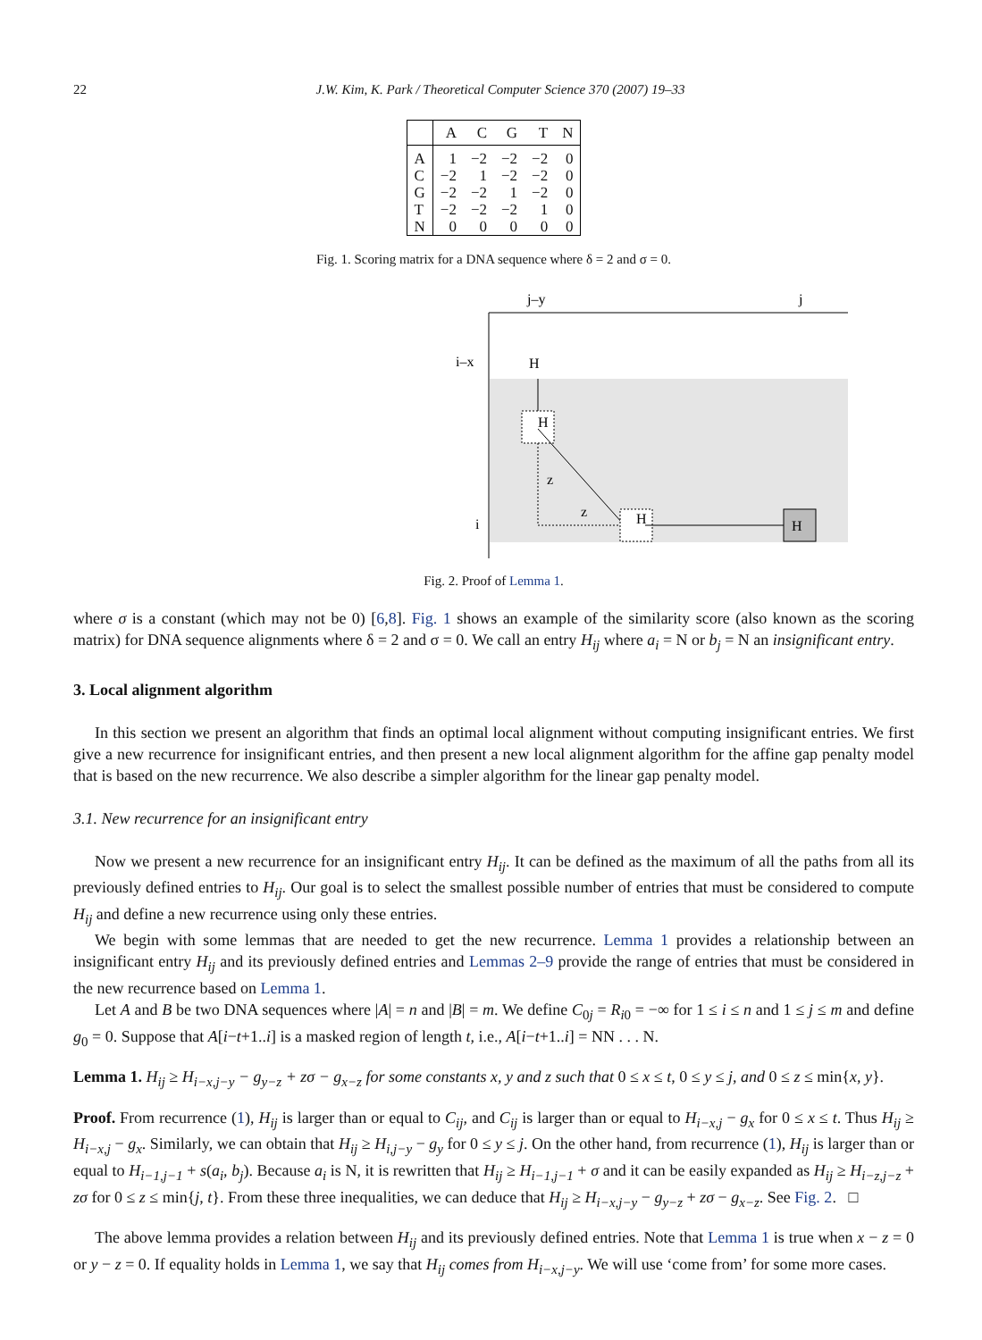22 J.W. Kim, K. Park / Theoretical Computer Science 370 (2007) 19–33
| | A | C | G | T | N |
| --- | --- | --- | --- | --- | --- |
| A | 1 | −2 | −2 | −2 | 0 |
| C | −2 | 1 | −2 | −2 | 0 |
| G | −2 | −2 | 1 | −2 | 0 |
| T | −2 | −2 | −2 | 1 | 0 |
| N | 0 | 0 | 0 | 0 | 0 |
Fig. 1. Scoring matrix for a DNA sequence where δ = 2 and σ = 0.
j–y
j
i–x
H
i
H
z
z
H
H
Fig. 2. Proof of Lemma 1.
where σ is a constant (which may not be 0) [6,8]. Fig. 1 shows an example of the similarity score (also known as the scoring matrix) for DNA sequence alignments where δ = 2 and σ = 0. We call an entry H<sub>ij</sub> where a<sub>i</sub> = N or b<sub>j</sub> = N an insignificant entry.
3. Local alignment algorithm
In this section we present an algorithm that finds an optimal local alignment without computing insignificant entries. We first give a new recurrence for insignificant entries, and then present a new local alignment algorithm for the affine gap penalty model that is based on the new recurrence. We also describe a simpler algorithm for the linear gap penalty model.
3.1. New recurrence for an insignificant entry
Now we present a new recurrence for an insignificant entry H<sub>ij</sub>. It can be defined as the maximum of all the paths from all its previously defined entries to H<sub>ij</sub>. Our goal is to select the smallest possible number of entries that must be considered to compute H<sub>ij</sub> and define a new recurrence using only these entries.
We begin with some lemmas that are needed to get the new recurrence. Lemma 1 provides a relationship between an insignificant entry H<sub>ij</sub> and its previously defined entries and Lemmas 2–9 provide the range of entries that must be considered in the new recurrence based on Lemma 1.
Let A and B be two DNA sequences where |A| = n and |B| = m. We define C<sub>0j</sub> = R<sub>i0</sub> = −∞ for 1 ≤ i ≤ n and 1 ≤ j ≤ m and define g<sub>0</sub> = 0. Suppose that A[i−t+1..i] is a masked region of length t, i.e., A[i−t+1..i] = NN . . . N.
Lemma 1. H<sub>ij</sub> ≥ H<sub>i−x,j−y</sub> − g<sub>y−z</sub> + zσ − g<sub>x−z</sub> for some constants x, y and z such that 0 ≤ x ≤ t, 0 ≤ y ≤ j, and 0 ≤ z ≤ min{x, y}.
Proof. From recurrence (1), H<sub>ij</sub> is larger than or equal to C<sub>ij</sub>, and C<sub>ij</sub> is larger than or equal to H<sub>i−x,j</sub> − g<sub>x</sub> for 0 ≤ x ≤ t. Thus H<sub>ij</sub> ≥ H<sub>i−x,j</sub> − g<sub>x</sub>. Similarly, we can obtain that H<sub>ij</sub> ≥ H<sub>i,j−y</sub> − g<sub>y</sub> for 0 ≤ y ≤ j. On the other hand, from recurrence (1), H<sub>ij</sub> is larger than or equal to H<sub>i−1,j−1</sub> + s(a<sub>i</sub>, b<sub>j</sub>). Because a<sub>i</sub> is N, it is rewritten that H<sub>ij</sub> ≥ H<sub>i−1,j−1</sub> + σ and it can be easily expanded as H<sub>ij</sub> ≥ H<sub>i−z,j−z</sub> + zσ for 0 ≤ z ≤ min{j, t}. From these three inequalities, we can deduce that H<sub>ij</sub> ≥ H<sub>i−x,j−y</sub> − g<sub>y−z</sub> + zσ − g<sub>x−z</sub>. See Fig. 2. □
The above lemma provides a relation between H<sub>ij</sub> and its previously defined entries. Note that Lemma 1 is true when x − z = 0 or y − z = 0. If equality holds in Lemma 1, we say that H<sub>ij</sub> comes from H<sub>i−x,j−y</sub>. We will use ‘come from’ for some more cases.